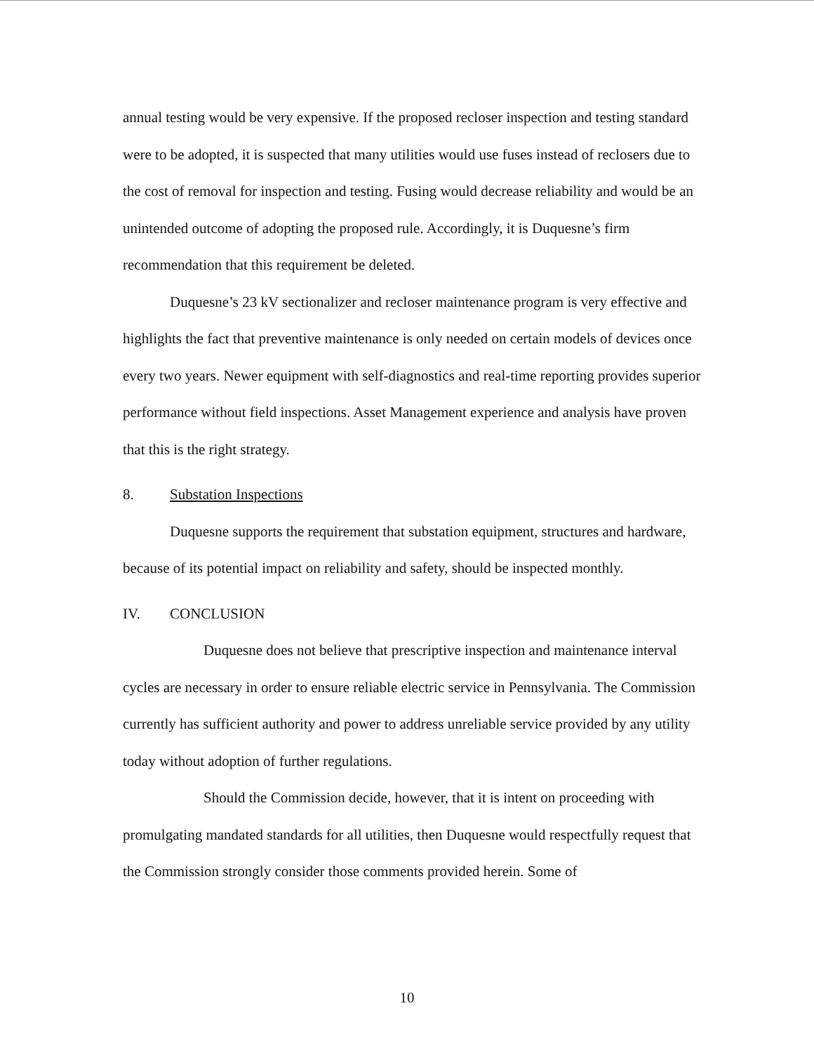annual testing would be very expensive. If the proposed recloser inspection and testing standard were to be adopted, it is suspected that many utilities would use fuses instead of reclosers due to the cost of removal for inspection and testing. Fusing would decrease reliability and would be an unintended outcome of adopting the proposed rule. Accordingly, it is Duquesne’s firm recommendation that this requirement be deleted.
Duquesne’s 23 kV sectionalizer and recloser maintenance program is very effective and highlights the fact that preventive maintenance is only needed on certain models of devices once every two years. Newer equipment with self-diagnostics and real-time reporting provides superior performance without field inspections. Asset Management experience and analysis have proven that this is the right strategy.
8. Substation Inspections
Duquesne supports the requirement that substation equipment, structures and hardware, because of its potential impact on reliability and safety, should be inspected monthly.
IV. CONCLUSION
Duquesne does not believe that prescriptive inspection and maintenance interval cycles are necessary in order to ensure reliable electric service in Pennsylvania. The Commission currently has sufficient authority and power to address unreliable service provided by any utility today without adoption of further regulations.
Should the Commission decide, however, that it is intent on proceeding with promulgating mandated standards for all utilities, then Duquesne would respectfully request that the Commission strongly consider those comments provided herein. Some of
10